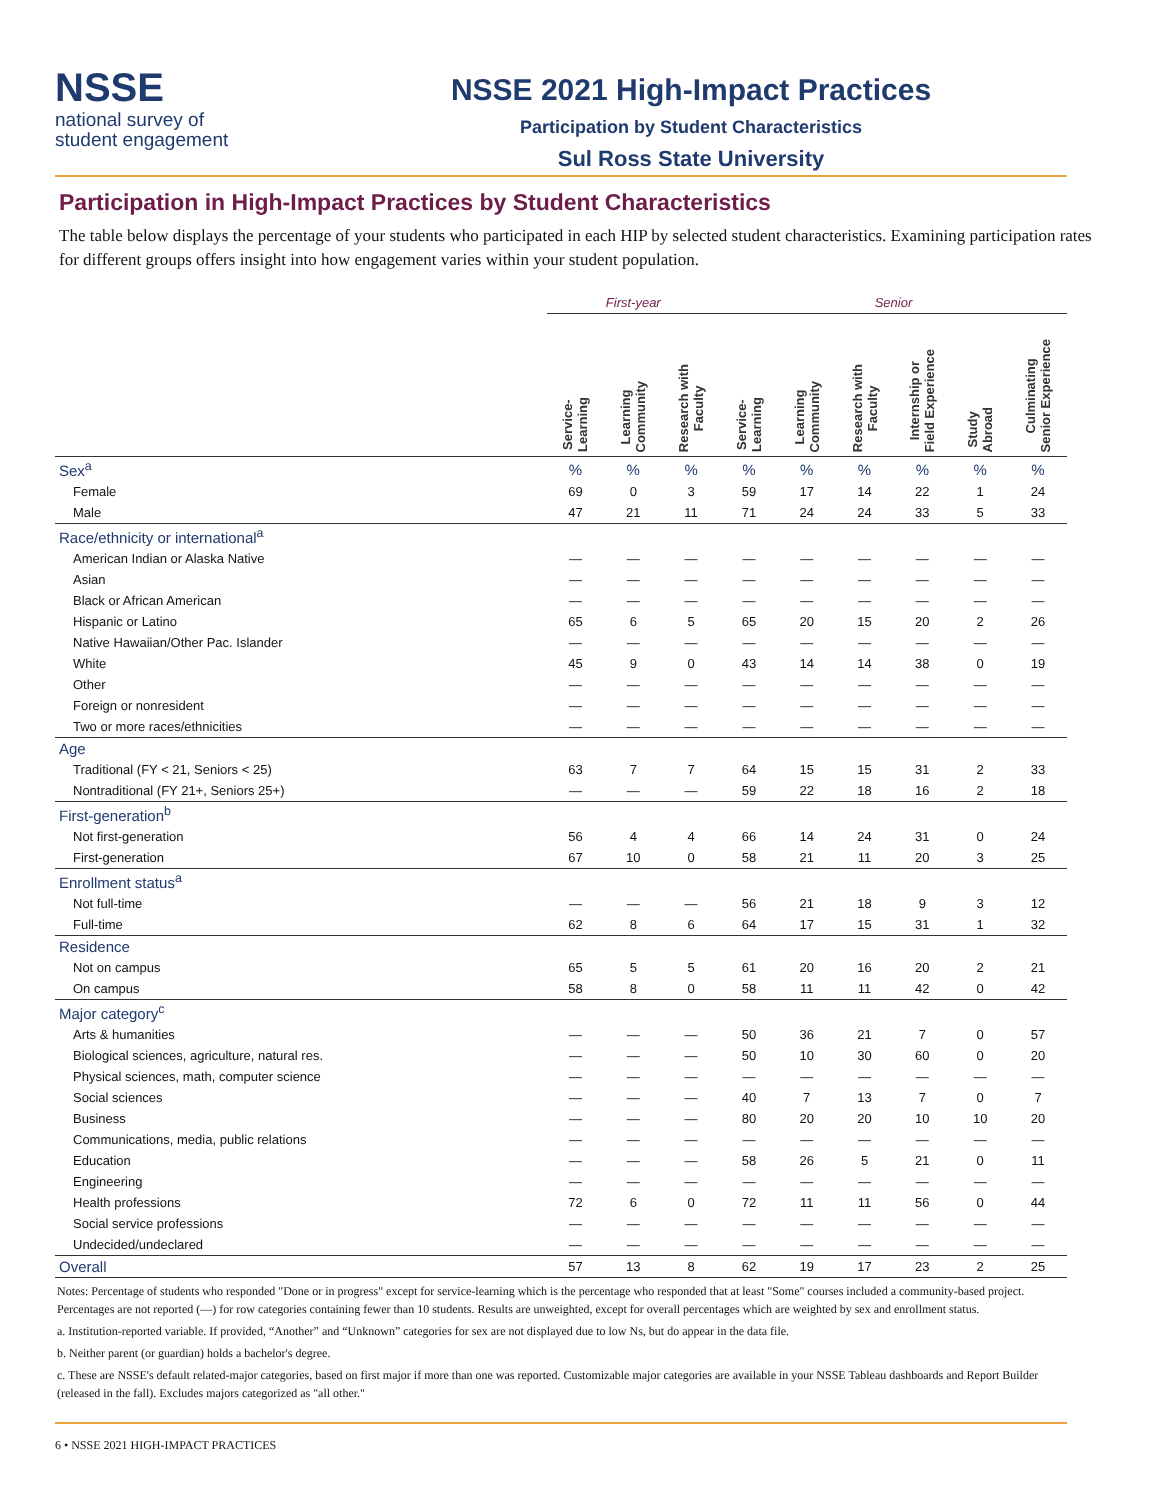NSSE
national survey of
student engagement
NSSE 2021 High-Impact Practices
Participation by Student Characteristics
Sul Ross State University
Participation in High-Impact Practices by Student Characteristics
The table below displays the percentage of your students who participated in each HIP by selected student characteristics. Examining participation rates for different groups offers insight into how engagement varies within your student population.
| | First-year | | | Senior | | | | | |
| | Service- Learning | Learning Community | Research with Faculty | Service- Learning | Learning Community | Research with Faculty | Internship or Field Experience | Study Abroad | Culminating Senior Experience |
| Sex<sup>a</sup> | % | % | % | % | % | % | % | % | % |
| Female | 69 | 0 | 3 | 59 | 17 | 14 | 22 | 1 | 24 |
| Male | 47 | 21 | 11 | 71 | 24 | 24 | 33 | 5 | 33 |
| Race/ethnicity or international<sup>a</sup> | | | | | | | | | |
| American Indian or Alaska Native | — | — | — | — | — | — | — | — | — |
| Asian | — | — | — | — | — | — | — | — | — |
| Black or African American | — | — | — | — | — | — | — | — | — |
| Hispanic or Latino | 65 | 6 | 5 | 65 | 20 | 15 | 20 | 2 | 26 |
| Native Hawaiian/Other Pac. Islander | — | — | — | — | — | — | — | — | — |
| White | 45 | 9 | 0 | 43 | 14 | 14 | 38 | 0 | 19 |
| Other | — | — | — | — | — | — | — | — | — |
| Foreign or nonresident | — | — | — | — | — | — | — | — | — |
| Two or more races/ethnicities | — | — | — | — | — | — | — | — | — |
| Age | | | | | | | | | |
| Traditional (FY < 21, Seniors < 25) | 63 | 7 | 7 | 64 | 15 | 15 | 31 | 2 | 33 |
| Nontraditional (FY 21+, Seniors 25+) | — | — | — | 59 | 22 | 18 | 16 | 2 | 18 |
| First-generation<sup>b</sup> | | | | | | | | | |
| Not first-generation | 56 | 4 | 4 | 66 | 14 | 24 | 31 | 0 | 24 |
| First-generation | 67 | 10 | 0 | 58 | 21 | 11 | 20 | 3 | 25 |
| Enrollment status<sup>a</sup> | | | | | | | | | |
| Not full-time | — | — | — | 56 | 21 | 18 | 9 | 3 | 12 |
| Full-time | 62 | 8 | 6 | 64 | 17 | 15 | 31 | 1 | 32 |
| Residence | | | | | | | | | |
| Not on campus | 65 | 5 | 5 | 61 | 20 | 16 | 20 | 2 | 21 |
| On campus | 58 | 8 | 0 | 58 | 11 | 11 | 42 | 0 | 42 |
| Major category<sup>c</sup> | | | | | | | | | |
| Arts & humanities | — | — | — | 50 | 36 | 21 | 7 | 0 | 57 |
| Biological sciences, agriculture, natural res. | — | — | — | 50 | 10 | 30 | 60 | 0 | 20 |
| Physical sciences, math, computer science | — | — | — | — | — | — | — | — | — |
| Social sciences | — | — | — | 40 | 7 | 13 | 7 | 0 | 7 |
| Business | — | — | — | 80 | 20 | 20 | 10 | 10 | 20 |
| Communications, media, public relations | — | — | — | — | — | — | — | — | — |
| Education | — | — | — | 58 | 26 | 5 | 21 | 0 | 11 |
| Engineering | — | — | — | — | — | — | — | — | — |
| Health professions | 72 | 6 | 0 | 72 | 11 | 11 | 56 | 0 | 44 |
| Social service professions | — | — | — | — | — | — | — | — | — |
| Undecided/undeclared | — | — | — | — | — | — | — | — | — |
| Overall | 57 | 13 | 8 | 62 | 19 | 17 | 23 | 2 | 25 |
Notes: Percentage of students who responded "Done or in progress" except for service-learning which is the percentage who responded that at least "Some" courses included a community-based project. Percentages are not reported (—) for row categories containing fewer than 10 students. Results are unweighted, except for overall percentages which are weighted by sex and enrollment status.
a. Institution-reported variable. If provided, “Another” and “Unknown” categories for sex are not displayed due to low Ns, but do appear in the data file.
b. Neither parent (or guardian) holds a bachelor's degree.
c. These are NSSE's default related-major categories, based on first major if more than one was reported. Customizable major categories are available in your NSSE Tableau dashboards and Report Builder (released in the fall). Excludes majors categorized as "all other."
6 • NSSE 2021 HIGH-IMPACT PRACTICES